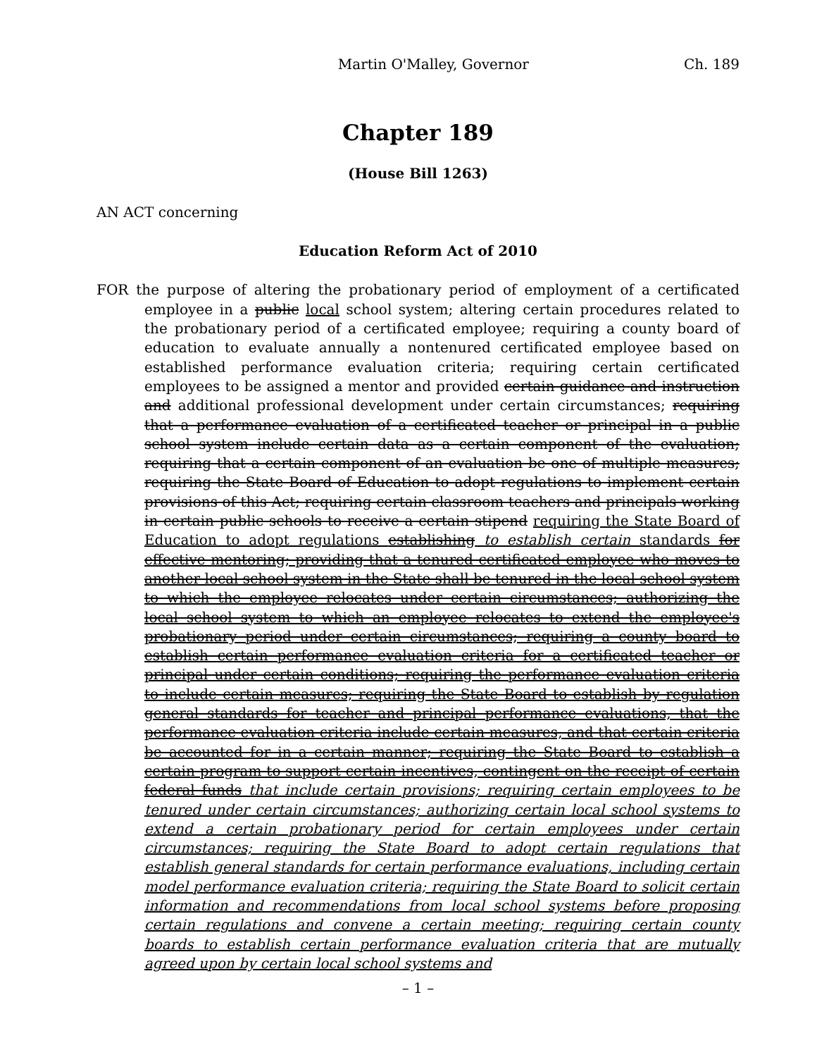Martin O'Malley, Governor Ch. 189
Chapter 189
(House Bill 1263)
AN ACT concerning
Education Reform Act of 2010
FOR the purpose of altering the probationary period of employment of a certificated employee in a public local school system; altering certain procedures related to the probationary period of a certificated employee; requiring a county board of education to evaluate annually a nontenured certificated employee based on established performance evaluation criteria; requiring certain certificated employees to be assigned a mentor and provided certain guidance and instruction and additional professional development under certain circumstances; requiring that a performance evaluation of a certificated teacher or principal in a public school system include certain data as a certain component of the evaluation; requiring that a certain component of an evaluation be one of multiple measures; requiring the State Board of Education to adopt regulations to implement certain provisions of this Act; requiring certain classroom teachers and principals working in certain public schools to receive a certain stipend requiring the State Board of Education to adopt regulations establishing to establish certain standards for effective mentoring; providing that a tenured certificated employee who moves to another local school system in the State shall be tenured in the local school system to which the employee relocates under certain circumstances; authorizing the local school system to which an employee relocates to extend the employee's probationary period under certain circumstances; requiring a county board to establish certain performance evaluation criteria for a certificated teacher or principal under certain conditions; requiring the performance evaluation criteria to include certain measures; requiring the State Board to establish by regulation general standards for teacher and principal performance evaluations, that the performance evaluation criteria include certain measures, and that certain criteria be accounted for in a certain manner; requiring the State Board to establish a certain program to support certain incentives, contingent on the receipt of certain federal funds that include certain provisions; requiring certain employees to be tenured under certain circumstances; authorizing certain local school systems to extend a certain probationary period for certain employees under certain circumstances; requiring the State Board to adopt certain regulations that establish general standards for certain performance evaluations, including certain model performance evaluation criteria; requiring the State Board to solicit certain information and recommendations from local school systems before proposing certain regulations and convene a certain meeting; requiring certain county boards to establish certain performance evaluation criteria that are mutually agreed upon by certain local school systems and
– 1 –